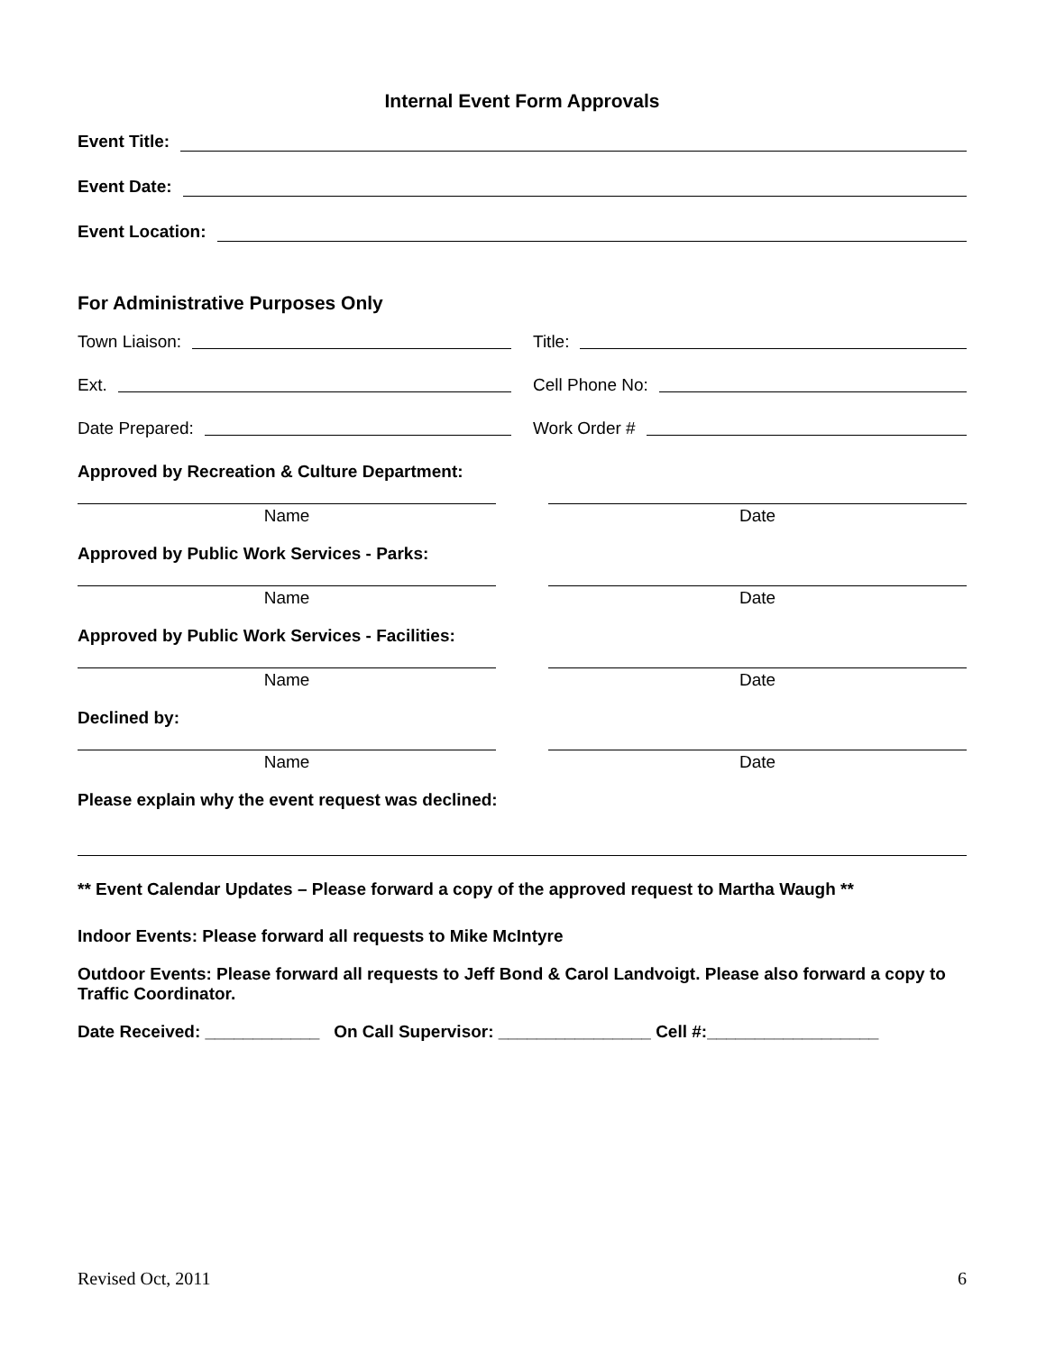Internal Event Form Approvals
Event Title:
Event Date:
Event Location:
For Administrative Purposes Only
Town Liaison: Title:
Ext. Cell Phone No:
Date Prepared: Work Order #
Approved by Recreation & Culture Department:
Name Date
Approved by Public Work Services - Parks:
Name Date
Approved by Public Work Services - Facilities:
Name Date
Declined by:
Name Date
Please explain why the event request was declined:
** Event Calendar Updates – Please forward a copy of the approved request to Martha Waugh **
Indoor Events: Please forward all requests to Mike McIntyre
Outdoor Events: Please forward all requests to Jeff Bond & Carol Landvoigt. Please also forward a copy to Traffic Coordinator.
Date Received: ____________ On Call Supervisor: ________________ Cell #:__________________
Revised Oct, 2011 6